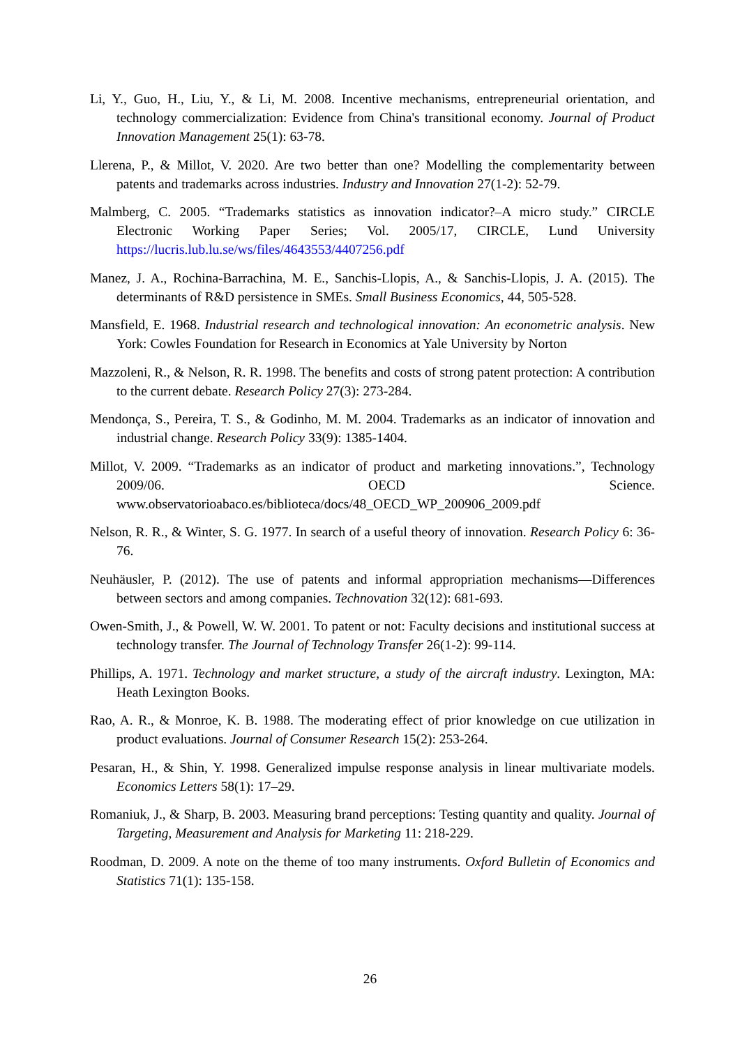Li, Y., Guo, H., Liu, Y., & Li, M. 2008. Incentive mechanisms, entrepreneurial orientation, and technology commercialization: Evidence from China's transitional economy. Journal of Product Innovation Management 25(1): 63-78.
Llerena, P., & Millot, V. 2020. Are two better than one? Modelling the complementarity between patents and trademarks across industries. Industry and Innovation 27(1-2): 52-79.
Malmberg, C. 2005. “Trademarks statistics as innovation indicator?–A micro study.” CIRCLE Electronic Working Paper Series; Vol. 2005/17, CIRCLE, Lund University https://lucris.lub.lu.se/ws/files/4643553/4407256.pdf
Manez, J. A., Rochina-Barrachina, M. E., Sanchis-Llopis, A., & Sanchis-Llopis, J. A. (2015). The determinants of R&D persistence in SMEs. Small Business Economics, 44, 505-528.
Mansfield, E. 1968. Industrial research and technological innovation: An econometric analysis. New York: Cowles Foundation for Research in Economics at Yale University by Norton
Mazzoleni, R., & Nelson, R. R. 1998. The benefits and costs of strong patent protection: A contribution to the current debate. Research Policy 27(3): 273-284.
Mendonça, S., Pereira, T. S., & Godinho, M. M. 2004. Trademarks as an indicator of innovation and industrial change. Research Policy 33(9): 1385-1404.
Millot, V. 2009. “Trademarks as an indicator of product and marketing innovations.”, Technology 2009/06. OECD Science. www.observatorioabaco.es/biblioteca/docs/48_OECD_WP_200906_2009.pdf
Nelson, R. R., & Winter, S. G. 1977. In search of a useful theory of innovation. Research Policy 6: 36-76.
Neuhäusler, P. (2012). The use of patents and informal appropriation mechanisms—Differences between sectors and among companies. Technovation 32(12): 681-693.
Owen-Smith, J., & Powell, W. W. 2001. To patent or not: Faculty decisions and institutional success at technology transfer. The Journal of Technology Transfer 26(1-2): 99-114.
Phillips, A. 1971. Technology and market structure, a study of the aircraft industry. Lexington, MA: Heath Lexington Books.
Rao, A. R., & Monroe, K. B. 1988. The moderating effect of prior knowledge on cue utilization in product evaluations. Journal of Consumer Research 15(2): 253-264.
Pesaran, H., & Shin, Y. 1998. Generalized impulse response analysis in linear multivariate models. Economics Letters 58(1): 17–29.
Romaniuk, J., & Sharp, B. 2003. Measuring brand perceptions: Testing quantity and quality. Journal of Targeting, Measurement and Analysis for Marketing 11: 218-229.
Roodman, D. 2009. A note on the theme of too many instruments. Oxford Bulletin of Economics and Statistics 71(1): 135-158.
26